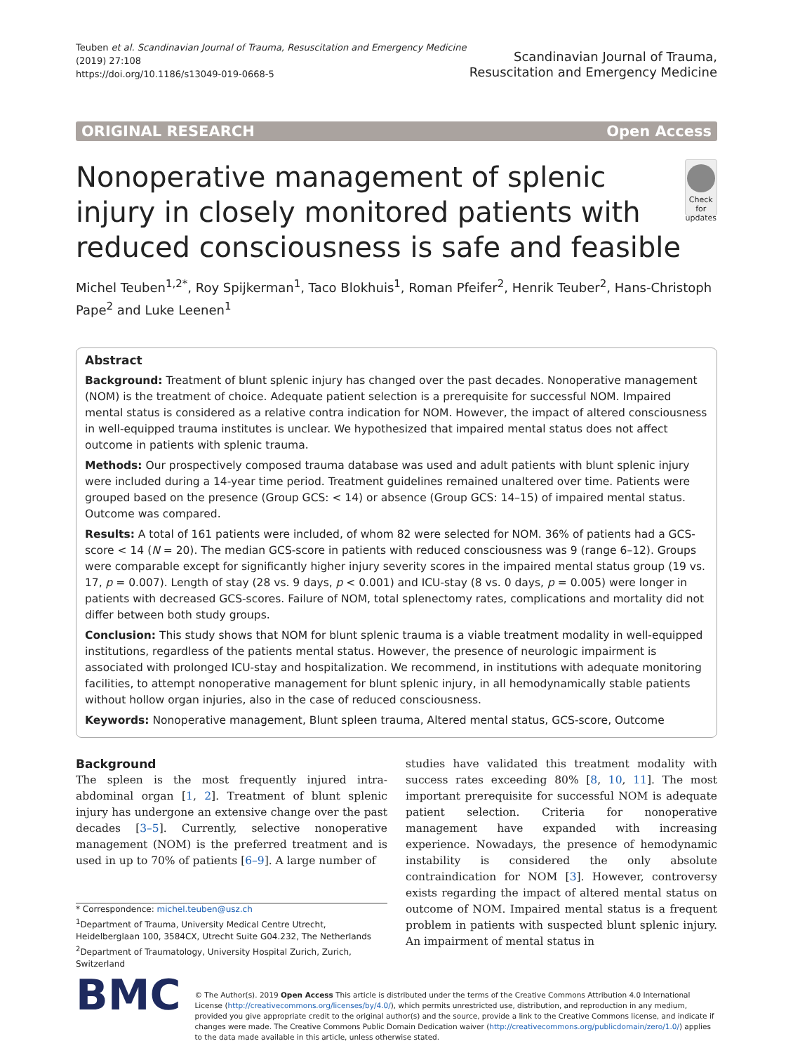Teuben et al. Scandinavian Journal of Trauma, Resuscitation and Emergency Medicine
(2019) 27:108
https://doi.org/10.1186/s13049-019-0668-5
Scandinavian Journal of Trauma,
Resuscitation and Emergency Medicine
ORIGINAL RESEARCH Open Access
Nonoperative management of splenic injury in closely monitored patients with reduced consciousness is safe and feasible
Check for updates
Michel Teuben<sup>1,2*</sup>, Roy Spijkerman<sup>1</sup>, Taco Blokhuis<sup>1</sup>, Roman Pfeifer<sup>2</sup>, Henrik Teuber<sup>2</sup>, Hans-Christoph Pape<sup>2</sup> and Luke Leenen<sup>1</sup>
Abstract
Background: Treatment of blunt splenic injury has changed over the past decades. Nonoperative management (NOM) is the treatment of choice. Adequate patient selection is a prerequisite for successful NOM. Impaired mental status is considered as a relative contra indication for NOM. However, the impact of altered consciousness in well-equipped trauma institutes is unclear. We hypothesized that impaired mental status does not affect outcome in patients with splenic trauma.
Methods: Our prospectively composed trauma database was used and adult patients with blunt splenic injury were included during a 14-year time period. Treatment guidelines remained unaltered over time. Patients were grouped based on the presence (Group GCS: < 14) or absence (Group GCS: 14–15) of impaired mental status. Outcome was compared.
Results: A total of 161 patients were included, of whom 82 were selected for NOM. 36% of patients had a GCS-score < 14 (N = 20). The median GCS-score in patients with reduced consciousness was 9 (range 6–12). Groups were comparable except for significantly higher injury severity scores in the impaired mental status group (19 vs. 17, p = 0.007). Length of stay (28 vs. 9 days, p < 0.001) and ICU-stay (8 vs. 0 days, p = 0.005) were longer in patients with decreased GCS-scores. Failure of NOM, total splenectomy rates, complications and mortality did not differ between both study groups.
Conclusion: This study shows that NOM for blunt splenic trauma is a viable treatment modality in well-equipped institutions, regardless of the patients mental status. However, the presence of neurologic impairment is associated with prolonged ICU-stay and hospitalization. We recommend, in institutions with adequate monitoring facilities, to attempt nonoperative management for blunt splenic injury, in all hemodynamically stable patients without hollow organ injuries, also in the case of reduced consciousness.
Keywords: Nonoperative management, Blunt spleen trauma, Altered mental status, GCS-score, Outcome
Background
The spleen is the most frequently injured intra-abdominal organ [1, 2]. Treatment of blunt splenic injury has undergone an extensive change over the past decades [3–5]. Currently, selective nonoperative management (NOM) is the preferred treatment and is used in up to 70% of patients [6–9]. A large number of
* Correspondence: michel.teuben@usz.ch
<sup>1</sup> Department of Trauma, University Medical Centre Utrecht, Heidelberglaan 100, 3584CX, Utrecht Suite G04.232, The Netherlands
<sup>2</sup> Department of Traumatology, University Hospital Zurich, Zurich, Switzerland
studies have validated this treatment modality with success rates exceeding 80% [8, 10, 11]. The most important prerequisite for successful NOM is adequate patient selection. Criteria for nonoperative management have expanded with increasing experience. Nowadays, the presence of hemodynamic instability is considered the only absolute contraindication for NOM [3]. However, controversy exists regarding the impact of altered mental status on outcome of NOM. Impaired mental status is a frequent problem in patients with suspected blunt splenic injury. An impairment of mental status in
BMC
© The Author(s). 2019 Open Access This article is distributed under the terms of the Creative Commons Attribution 4.0 International License (http://creativecommons.org/licenses/by/4.0/), which permits unrestricted use, distribution, and reproduction in any medium, provided you give appropriate credit to the original author(s) and the source, provide a link to the Creative Commons license, and indicate if changes were made. The Creative Commons Public Domain Dedication waiver (http://creativecommons.org/publicdomain/zero/1.0/) applies to the data made available in this article, unless otherwise stated.